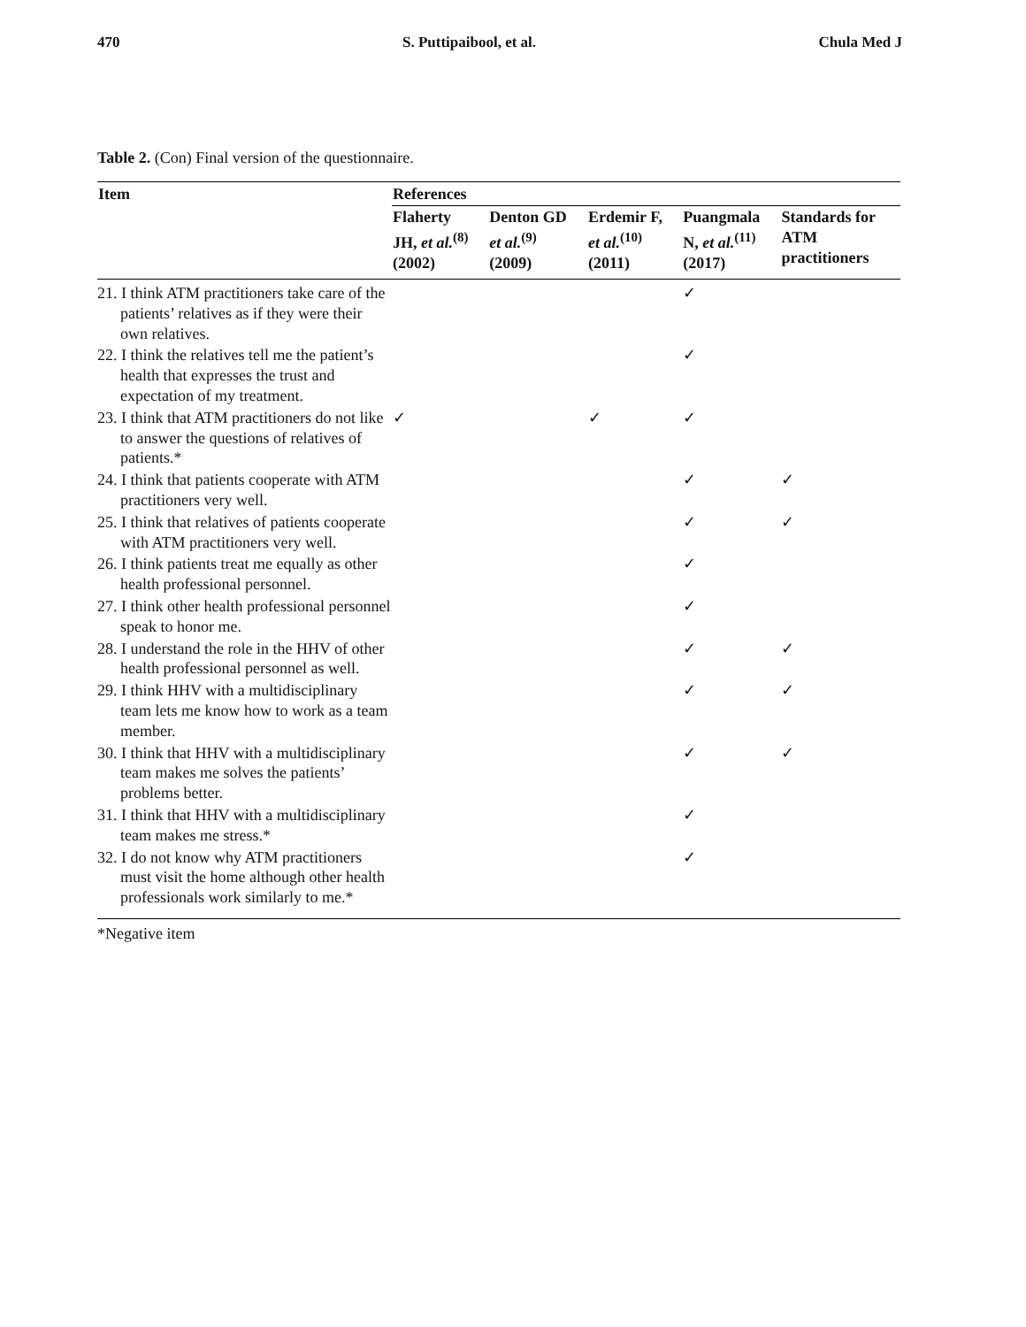470 S. Puttipaibool, et al. Chula Med J
Table 2. (Con) Final version of the questionnaire.
| Item | References | | | | |
| --- | --- | --- | --- | --- | --- |
| | Flaherty JH, et al.<sup>(8)</sup> (2002) | Denton GD et al.<sup>(9)</sup> (2009) | Erdemir F, et al.<sup>(10)</sup> (2011) | Puangmala N, et al.<sup>(11)</sup> (2017) | Standards for ATM practitioners |
| 21. I think ATM practitioners take care of the patients’ relatives as if they were their own relatives. | | | | ✓ | |
| 22. I think the relatives tell me the patient’s health that expresses the trust and expectation of my treatment. | | | | ✓ | |
| 23. I think that ATM practitioners do not like to answer the questions of relatives of patients.* | ✓ | | ✓ | ✓ | |
| 24. I think that patients cooperate with ATM practitioners very well. | | | | ✓ | ✓ |
| 25. I think that relatives of patients cooperate with ATM practitioners very well. | | | | ✓ | ✓ |
| 26. I think patients treat me equally as other health professional personnel. | | | | ✓ | |
| 27. I think other health professional personnel speak to honor me. | | | | ✓ | |
| 28. I understand the role in the HHV of other health professional personnel as well. | | | | ✓ | ✓ |
| 29. I think HHV with a multidisciplinary team lets me know how to work as a team member. | | | | ✓ | ✓ |
| 30. I think that HHV with a multidisciplinary team makes me solves the patients’ problems better. | | | | ✓ | ✓ |
| 31. I think that HHV with a multidisciplinary team makes me stress.* | | | | ✓ | |
| 32. I do not know why ATM practitioners must visit the home although other health professionals work similarly to me.* | | | | ✓ | |
*Negative item